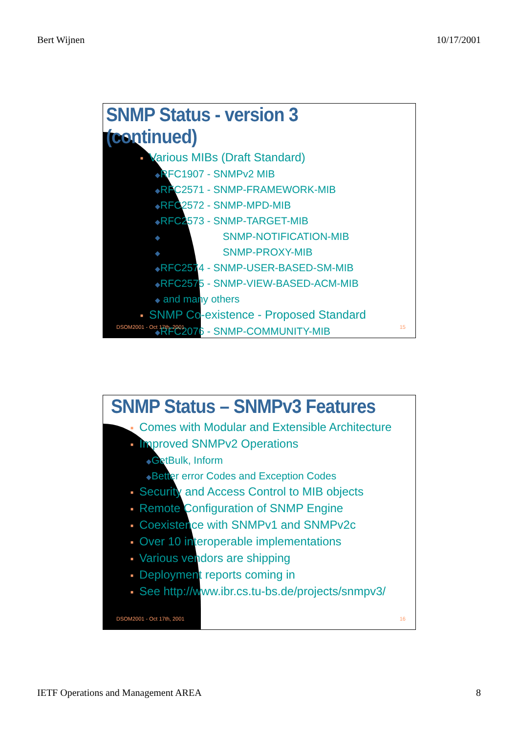Bert Wijnen 10/17/2001
SNMP Status - version 3 (continued)
■ Various MIBs (Draft Standard)
◆RFC1907 - SNMPv2 MIB
◆RFC2571 - SNMP-FRAMEWORK-MIB
◆RFC2572 - SNMP-MPD-MIB
◆RFC2573 - SNMP-TARGET-MIB
◆ SNMP-NOTIFICATION-MIB
◆ SNMP-PROXY-MIB
◆RFC2574 - SNMP-USER-BASED-SM-MIB
◆RFC2575 - SNMP-VIEW-BASED-ACM-MIB
◆ and many others
■ SNMP Co-existence - Proposed Standard
◆RFC2076 - SNMP-COMMUNITY-MIB
DSOM2001 - Oct 17th, 2001 15
SNMP Status – SNMPv3 Features
■ Comes with Modular and Extensible Architecture
■ Improved SNMPv2 Operations
◆GetBulk, Inform
◆Better error Codes and Exception Codes
■ Security and Access Control to MIB objects
■ Remote Configuration of SNMP Engine
■ Coexistence with SNMPv1 and SNMPv2c
■ Over 10 interoperable implementations
■ Various vendors are shipping
■ Deployment reports coming in
■ See http://www.ibr.cs.tu-bs.de/projects/snmpv3/
DSOM2001 - Oct 17th, 2001 16
IETF Operations and Management AREA 8